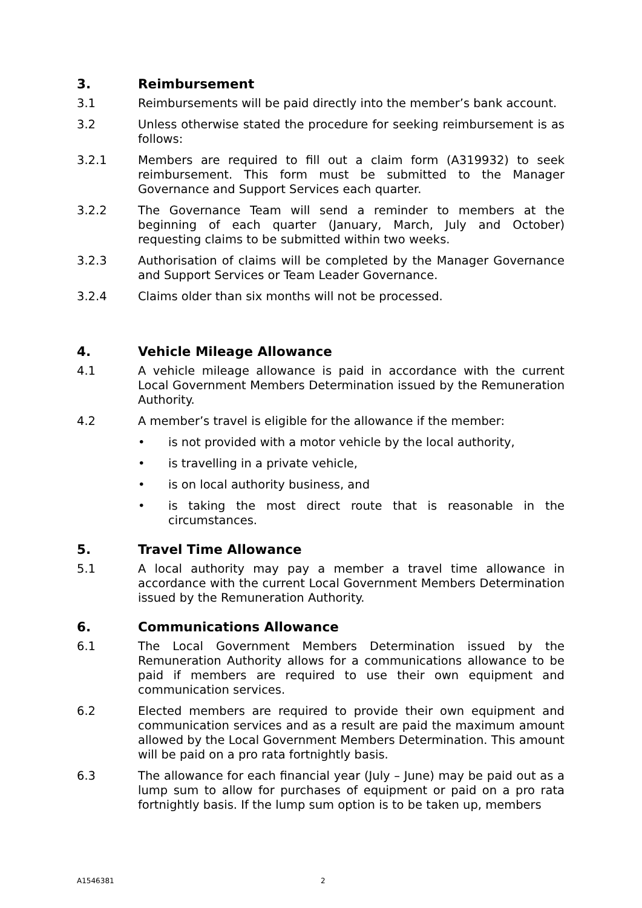3. Reimbursement
3.1 Reimbursements will be paid directly into the member’s bank account.
3.2 Unless otherwise stated the procedure for seeking reimbursement is as follows:
3.2.1 Members are required to fill out a claim form (A319932) to seek reimbursement. This form must be submitted to the Manager Governance and Support Services each quarter.
3.2.2 The Governance Team will send a reminder to members at the beginning of each quarter (January, March, July and October) requesting claims to be submitted within two weeks.
3.2.3 Authorisation of claims will be completed by the Manager Governance and Support Services or Team Leader Governance.
3.2.4 Claims older than six months will not be processed.
4. Vehicle Mileage Allowance
4.1 A vehicle mileage allowance is paid in accordance with the current Local Government Members Determination issued by the Remuneration Authority.
4.2 A member’s travel is eligible for the allowance if the member:
• is not provided with a motor vehicle by the local authority,
• is travelling in a private vehicle,
• is on local authority business, and
• is taking the most direct route that is reasonable in the circumstances.
5. Travel Time Allowance
5.1 A local authority may pay a member a travel time allowance in accordance with the current Local Government Members Determination issued by the Remuneration Authority.
6. Communications Allowance
6.1 The Local Government Members Determination issued by the Remuneration Authority allows for a communications allowance to be paid if members are required to use their own equipment and communication services.
6.2 Elected members are required to provide their own equipment and communication services and as a result are paid the maximum amount allowed by the Local Government Members Determination. This amount will be paid on a pro rata fortnightly basis.
6.3 The allowance for each financial year (July – June) may be paid out as a lump sum to allow for purchases of equipment or paid on a pro rata fortnightly basis. If the lump sum option is to be taken up, members
A1546381 2